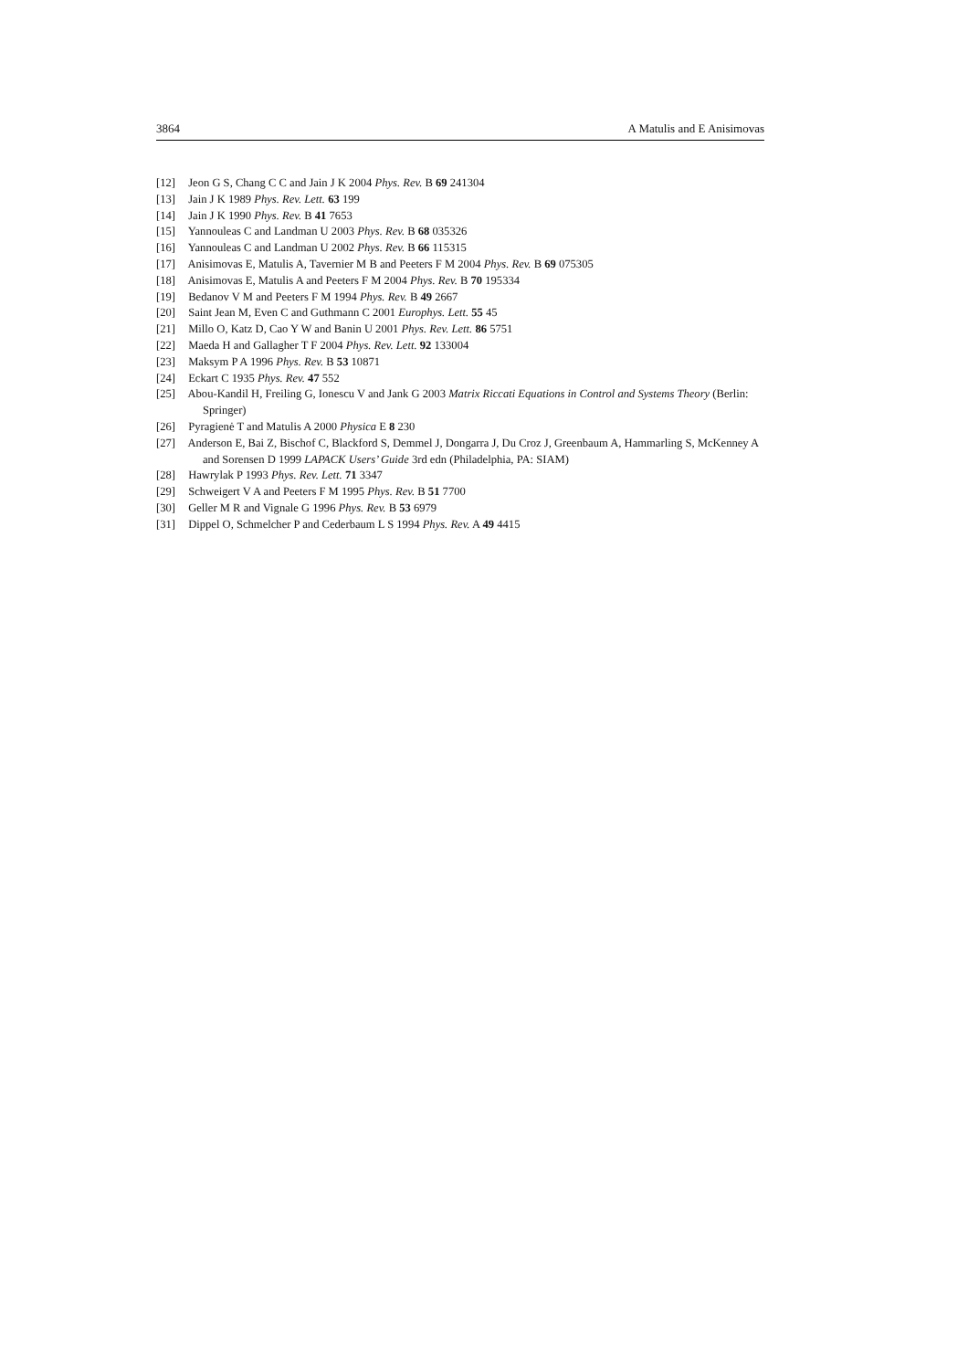3864 A Matulis and E Anisimovas
[12] Jeon G S, Chang C C and Jain J K 2004 Phys. Rev. B 69 241304
[13] Jain J K 1989 Phys. Rev. Lett. 63 199
[14] Jain J K 1990 Phys. Rev. B 41 7653
[15] Yannouleas C and Landman U 2003 Phys. Rev. B 68 035326
[16] Yannouleas C and Landman U 2002 Phys. Rev. B 66 115315
[17] Anisimovas E, Matulis A, Tavernier M B and Peeters F M 2004 Phys. Rev. B 69 075305
[18] Anisimovas E, Matulis A and Peeters F M 2004 Phys. Rev. B 70 195334
[19] Bedanov V M and Peeters F M 1994 Phys. Rev. B 49 2667
[20] Saint Jean M, Even C and Guthmann C 2001 Europhys. Lett. 55 45
[21] Millo O, Katz D, Cao Y W and Banin U 2001 Phys. Rev. Lett. 86 5751
[22] Maeda H and Gallagher T F 2004 Phys. Rev. Lett. 92 133004
[23] Maksym P A 1996 Phys. Rev. B 53 10871
[24] Eckart C 1935 Phys. Rev. 47 552
[25] Abou-Kandil H, Freiling G, Ionescu V and Jank G 2003 Matrix Riccati Equations in Control and Systems Theory (Berlin: Springer)
[26] Pyragienė T and Matulis A 2000 Physica E 8 230
[27] Anderson E, Bai Z, Bischof C, Blackford S, Demmel J, Dongarra J, Du Croz J, Greenbaum A, Hammarling S, McKenney A and Sorensen D 1999 LAPACK Users’ Guide 3rd edn (Philadelphia, PA: SIAM)
[28] Hawrylak P 1993 Phys. Rev. Lett. 71 3347
[29] Schweigert V A and Peeters F M 1995 Phys. Rev. B 51 7700
[30] Geller M R and Vignale G 1996 Phys. Rev. B 53 6979
[31] Dippel O, Schmelcher P and Cederbaum L S 1994 Phys. Rev. A 49 4415